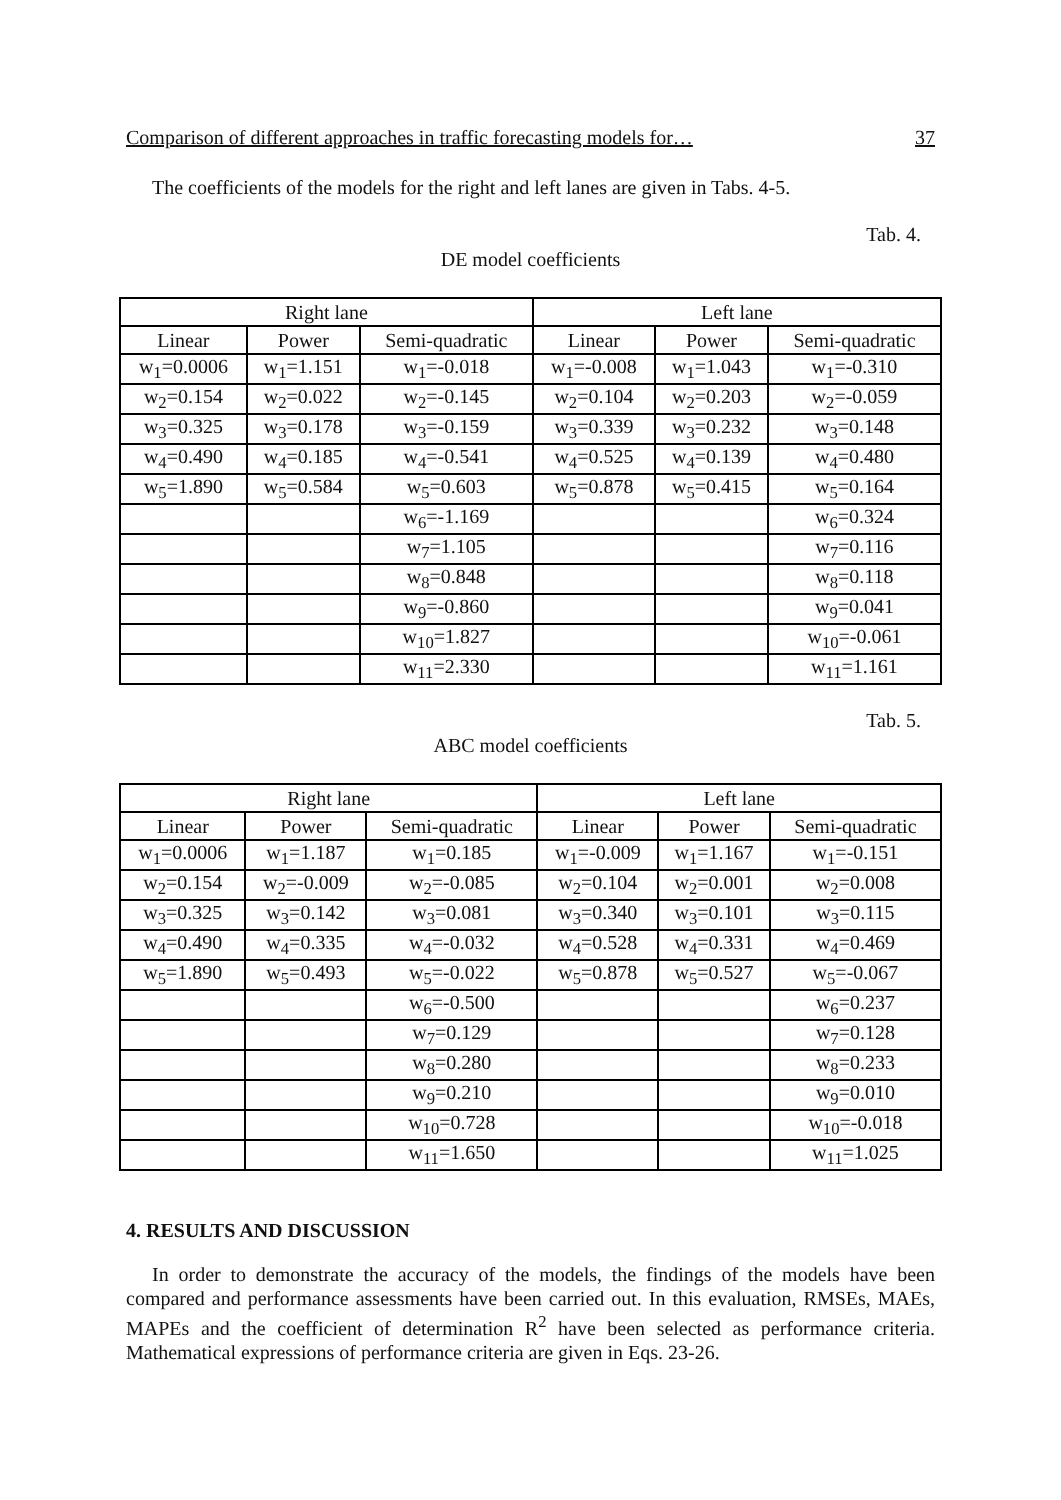Comparison of different approaches in traffic forecasting models for… 37
The coefficients of the models for the right and left lanes are given in Tabs. 4-5.
Tab. 4.
DE model coefficients
| Right lane | | | Left lane | | |
| Linear | Power | Semi-quadratic | Linear | Power | Semi-quadratic |
| w<sub>1</sub>=0.0006 | w<sub>1</sub>=1.151 | w<sub>1</sub>=-0.018 | w<sub>1</sub>=-0.008 | w<sub>1</sub>=1.043 | w<sub>1</sub>=-0.310 |
| w<sub>2</sub>=0.154 | w<sub>2</sub>=0.022 | w<sub>2</sub>=-0.145 | w<sub>2</sub>=0.104 | w<sub>2</sub>=0.203 | w<sub>2</sub>=-0.059 |
| w<sub>3</sub>=0.325 | w<sub>3</sub>=0.178 | w<sub>3</sub>=-0.159 | w<sub>3</sub>=0.339 | w<sub>3</sub>=0.232 | w<sub>3</sub>=0.148 |
| w<sub>4</sub>=0.490 | w<sub>4</sub>=0.185 | w<sub>4</sub>=-0.541 | w<sub>4</sub>=0.525 | w<sub>4</sub>=0.139 | w<sub>4</sub>=0.480 |
| w<sub>5</sub>=1.890 | w<sub>5</sub>=0.584 | w<sub>5</sub>=0.603 | w<sub>5</sub>=0.878 | w<sub>5</sub>=0.415 | w<sub>5</sub>=0.164 |
| | | w<sub>6</sub>=-1.169 | | | w<sub>6</sub>=0.324 |
| | | w<sub>7</sub>=1.105 | | | w<sub>7</sub>=0.116 |
| | | w<sub>8</sub>=0.848 | | | w<sub>8</sub>=0.118 |
| | | w<sub>9</sub>=-0.860 | | | w<sub>9</sub>=0.041 |
| | | w<sub>10</sub>=1.827 | | | w<sub>10</sub>=-0.061 |
| | | w<sub>11</sub>=2.330 | | | w<sub>11</sub>=1.161 |
Tab. 5.
ABC model coefficients
| Right lane | | | Left lane | | |
| Linear | Power | Semi-quadratic | Linear | Power | Semi-quadratic |
| w<sub>1</sub>=0.0006 | w<sub>1</sub>=1.187 | w<sub>1</sub>=0.185 | w<sub>1</sub>=-0.009 | w<sub>1</sub>=1.167 | w<sub>1</sub>=-0.151 |
| w<sub>2</sub>=0.154 | w<sub>2</sub>=-0.009 | w<sub>2</sub>=-0.085 | w<sub>2</sub>=0.104 | w<sub>2</sub>=0.001 | w<sub>2</sub>=0.008 |
| w<sub>3</sub>=0.325 | w<sub>3</sub>=0.142 | w<sub>3</sub>=0.081 | w<sub>3</sub>=0.340 | w<sub>3</sub>=0.101 | w<sub>3</sub>=0.115 |
| w<sub>4</sub>=0.490 | w<sub>4</sub>=0.335 | w<sub>4</sub>=-0.032 | w<sub>4</sub>=0.528 | w<sub>4</sub>=0.331 | w<sub>4</sub>=0.469 |
| w<sub>5</sub>=1.890 | w<sub>5</sub>=0.493 | w<sub>5</sub>=-0.022 | w<sub>5</sub>=0.878 | w<sub>5</sub>=0.527 | w<sub>5</sub>=-0.067 |
| | | w<sub>6</sub>=-0.500 | | | w<sub>6</sub>=0.237 |
| | | w<sub>7</sub>=0.129 | | | w<sub>7</sub>=0.128 |
| | | w<sub>8</sub>=0.280 | | | w<sub>8</sub>=0.233 |
| | | w<sub>9</sub>=0.210 | | | w<sub>9</sub>=0.010 |
| | | w<sub>10</sub>=0.728 | | | w<sub>10</sub>=-0.018 |
| | | w<sub>11</sub>=1.650 | | | w<sub>11</sub>=1.025 |
4. RESULTS AND DISCUSSION
In order to demonstrate the accuracy of the models, the findings of the models have been compared and performance assessments have been carried out. In this evaluation, RMSEs, MAEs, MAPEs and the coefficient of determination R<sup>2</sup> have been selected as performance criteria. Mathematical expressions of performance criteria are given in Eqs. 23-26.